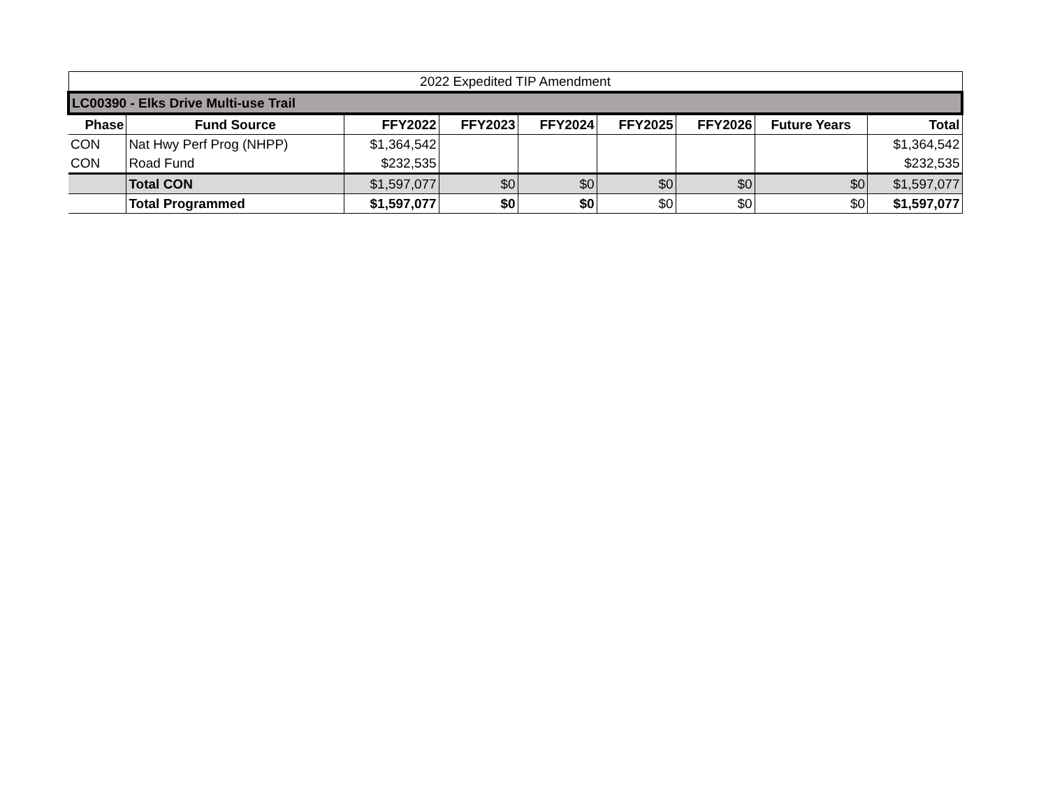| 2022 Expedited TIP Amendment | | | | | | | | |
| --- | --- | --- | --- | --- | --- | --- | --- | --- |
| LC00390 - Elks Drive Multi-use Trail | | | | | | | | |
| Phase | Fund Source | FFY2022 | FFY2023 | FFY2024 | FFY2025 | FFY2026 | Future Years | Total |
| CON | Nat Hwy Perf Prog (NHPP) | $1,364,542 | | | | | | $1,364,542 |
| CON | Road Fund | $232,535 | | | | | | $232,535 |
| | Total CON | $1,597,077 | $0 | $0 | $0 | $0 | $0 | $1,597,077 |
| | Total Programmed | $1,597,077 | $0 | $0 | $0 | $0 | $0 | $1,597,077 |